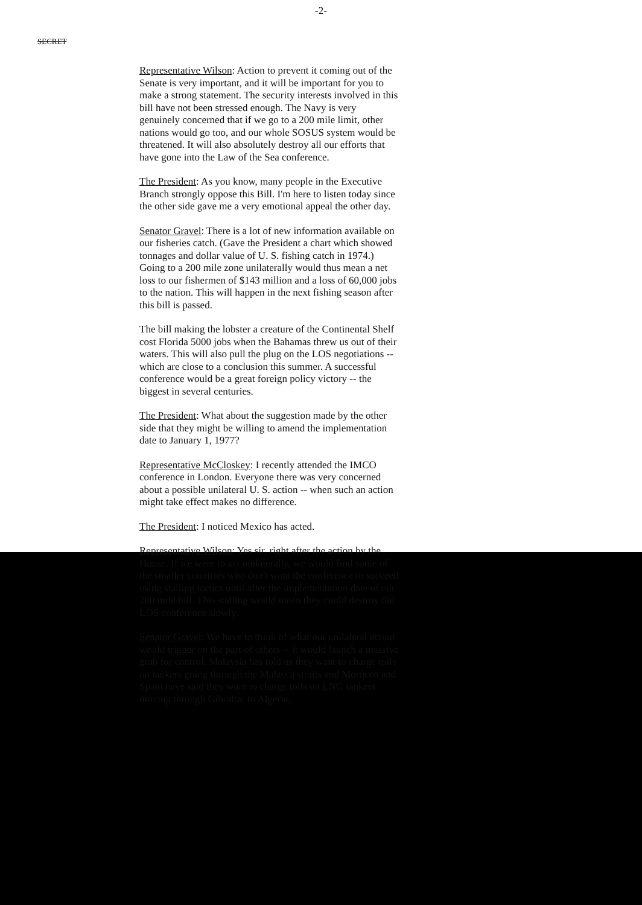-2-
SECRET
Representative Wilson: Action to prevent it coming out of the Senate is very important, and it will be important for you to make a strong statement. The security interests involved in this bill have not been stressed enough. The Navy is very genuinely concerned that if we go to a 200 mile limit, other nations would go too, and our whole SOSUS system would be threatened. It will also absolutely destroy all our efforts that have gone into the Law of the Sea conference.
The President: As you know, many people in the Executive Branch strongly oppose this Bill. I'm here to listen today since the other side gave me a very emotional appeal the other day.
Senator Gravel: There is a lot of new information available on our fisheries catch. (Gave the President a chart which showed tonnages and dollar value of U. S. fishing catch in 1974.) Going to a 200 mile zone unilaterally would thus mean a net loss to our fishermen of $143 million and a loss of 60,000 jobs to the nation. This will happen in the next fishing season after this bill is passed.
The bill making the lobster a creature of the Continental Shelf cost Florida 5000 jobs when the Bahamas threw us out of their waters. This will also pull the plug on the LOS negotiations -- which are close to a conclusion this summer. A successful conference would be a great foreign policy victory -- the biggest in several centuries.
The President: What about the suggestion made by the other side that they might be willing to amend the implementation date to January 1, 1977?
Representative McCloskey: I recently attended the IMCO conference in London. Everyone there was very concerned about a possible unilateral U. S. action -- when such an action might take effect makes no difference.
The President: I noticed Mexico has acted.
Representative Wilson: Yes sir, right after the action by the House. If we were to act unilaterally, we would find some of the smaller countries who don't want the conference to succeed using stalling tactics until after the implementation date of our 200 mile bill. This stalling would mean they could destroy the LOS conference slowly.
Senator Gravel: We have to think of what our unilateral action would trigger on the part of others -- it would launch a massive grab for control. Malaysia has told us they want to charge tolls on tankers going through the Malacca straits and Morocco and Spain have said they want to charge tolls on LNG tankers moving through Gibraltar to Algeria.